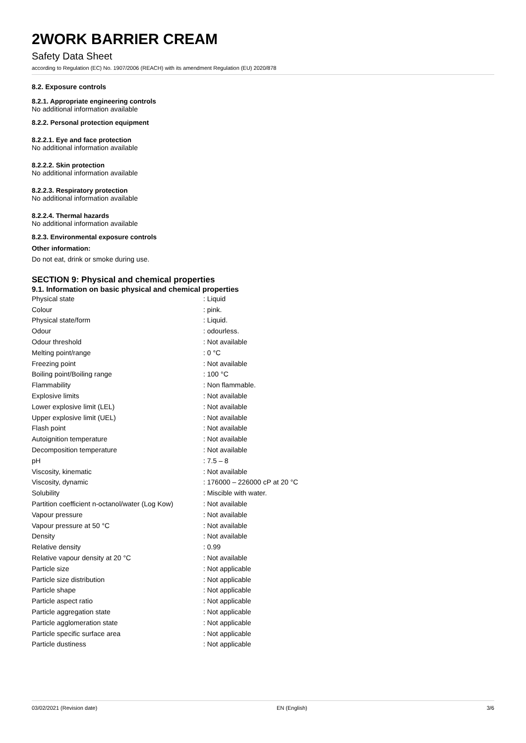2WORK BARRIER CREAM
Safety Data Sheet
according to Regulation (EC) No. 1907/2006 (REACH) with its amendment Regulation (EU) 2020/878
8.2. Exposure controls
8.2.1. Appropriate engineering controls
No additional information available
8.2.2. Personal protection equipment
8.2.2.1. Eye and face protection
No additional information available
8.2.2.2. Skin protection
No additional information available
8.2.2.3. Respiratory protection
No additional information available
8.2.2.4. Thermal hazards
No additional information available
8.2.3. Environmental exposure controls
Other information:
Do not eat, drink or smoke during use.
SECTION 9: Physical and chemical properties
9.1. Information on basic physical and chemical properties
| Physical state | : Liquid |
| Colour | : pink. |
| Physical state/form | : Liquid. |
| Odour | : odourless. |
| Odour threshold | : Not available |
| Melting point/range | : 0 °C |
| Freezing point | : Not available |
| Boiling point/Boiling range | : 100 °C |
| Flammability | : Non flammable. |
| Explosive limits | : Not available |
| Lower explosive limit (LEL) | : Not available |
| Upper explosive limit (UEL) | : Not available |
| Flash point | : Not available |
| Autoignition temperature | : Not available |
| Decomposition temperature | : Not available |
| pH | : 7.5 – 8 |
| Viscosity, kinematic | : Not available |
| Viscosity, dynamic | : 176000 – 226000 cP at 20 °C |
| Solubility | : Miscible with water. |
| Partition coefficient n-octanol/water (Log Kow) | : Not available |
| Vapour pressure | : Not available |
| Vapour pressure at 50 °C | : Not available |
| Density | : Not available |
| Relative density | : 0.99 |
| Relative vapour density at 20 °C | : Not available |
| Particle size | : Not applicable |
| Particle size distribution | : Not applicable |
| Particle shape | : Not applicable |
| Particle aspect ratio | : Not applicable |
| Particle aggregation state | : Not applicable |
| Particle agglomeration state | : Not applicable |
| Particle specific surface area | : Not applicable |
| Particle dustiness | : Not applicable |
03/02/2021 (Revision date) EN (English) 3/6